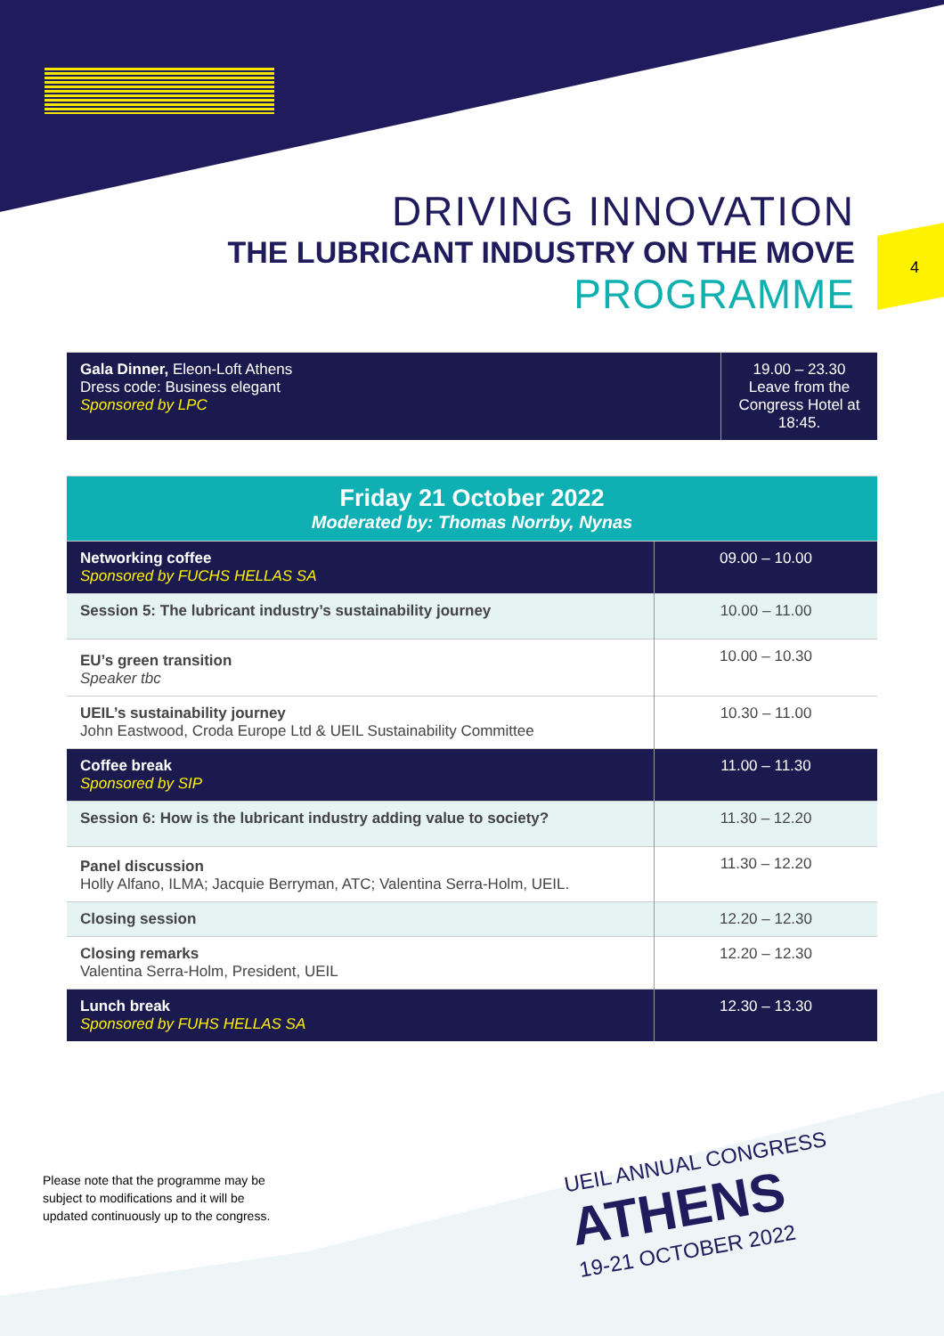4
DRIVING INNOVATION
THE LUBRICANT INDUSTRY ON THE MOVE
PROGRAMME
| Gala Dinner, Eleon-Loft Athens Dress code: Business elegant Sponsored by LPC | 19.00 – 23.30 Leave from the Congress Hotel at 18:45. |
| Friday 21 October 2022 Moderated by: Thomas Norrby, Nynas | |
| Networking coffee Sponsored by FUCHS HELLAS SA | 09.00 – 10.00 |
| Session 5: The lubricant industry’s sustainability journey | 10.00 – 11.00 |
| EU’s green transition Speaker tbc | 10.00 – 10.30 |
| UEIL’s sustainability journey John Eastwood, Croda Europe Ltd & UEIL Sustainability Committee | 10.30 – 11.00 |
| Coffee break Sponsored by SIP | 11.00 – 11.30 |
| Session 6: How is the lubricant industry adding value to society? | 11.30 – 12.20 |
| Panel discussion Holly Alfano, ILMA; Jacquie Berryman, ATC; Valentina Serra-Holm, UEIL. | 11.30 – 12.20 |
| Closing session | 12.20 – 12.30 |
| Closing remarks Valentina Serra-Holm, President, UEIL | 12.20 – 12.30 |
| Lunch break Sponsored by FUHS HELLAS SA | 12.30 – 13.30 |
Please note that the programme may be
subject to modifications and it will be
updated continuously up to the congress.
UEIL ANNUAL CONGRESS
ATHENS
19-21 OCTOBER 2022